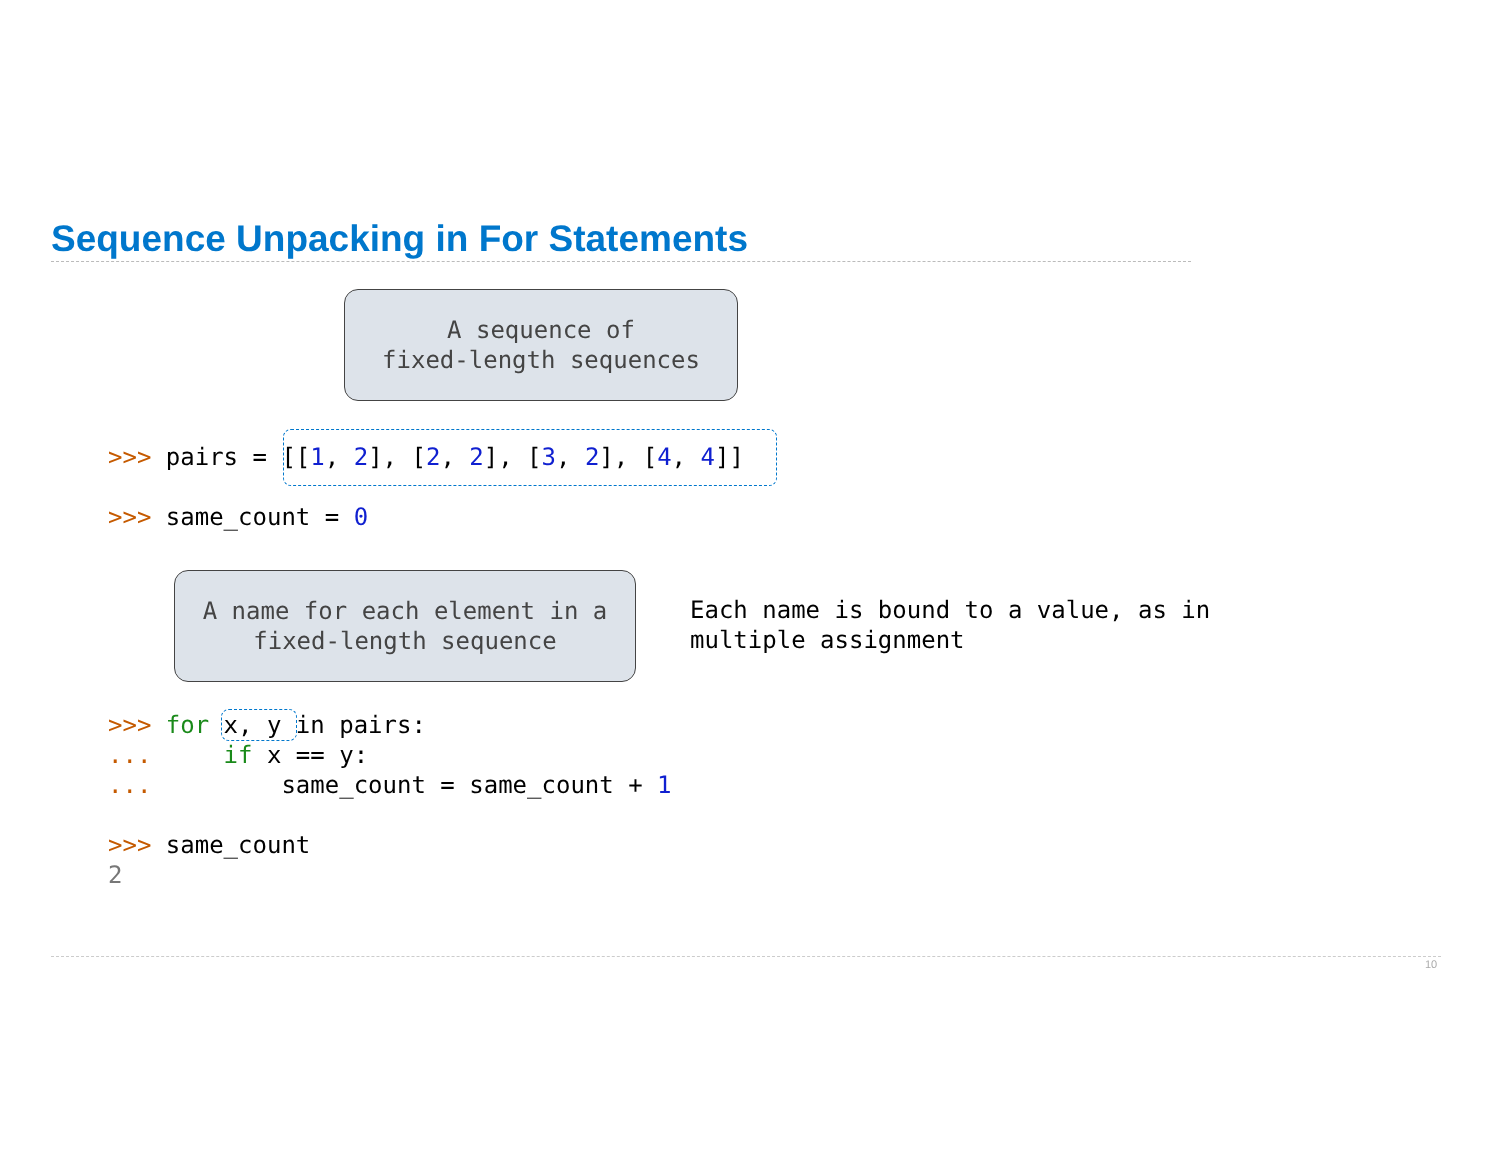Sequence Unpacking in For Statements
A sequence of
fixed-length sequences
>>> pairs = [[1, 2], [2, 2], [3, 2], [4, 4]]
>>> same_count = 0
A name for each element in a
fixed-length sequence
Each name is bound to a value, as in
multiple assignment
>>> for x, y in pairs: ... if x == y: ... same_count = same_count + 1 >>> same_count 2
10